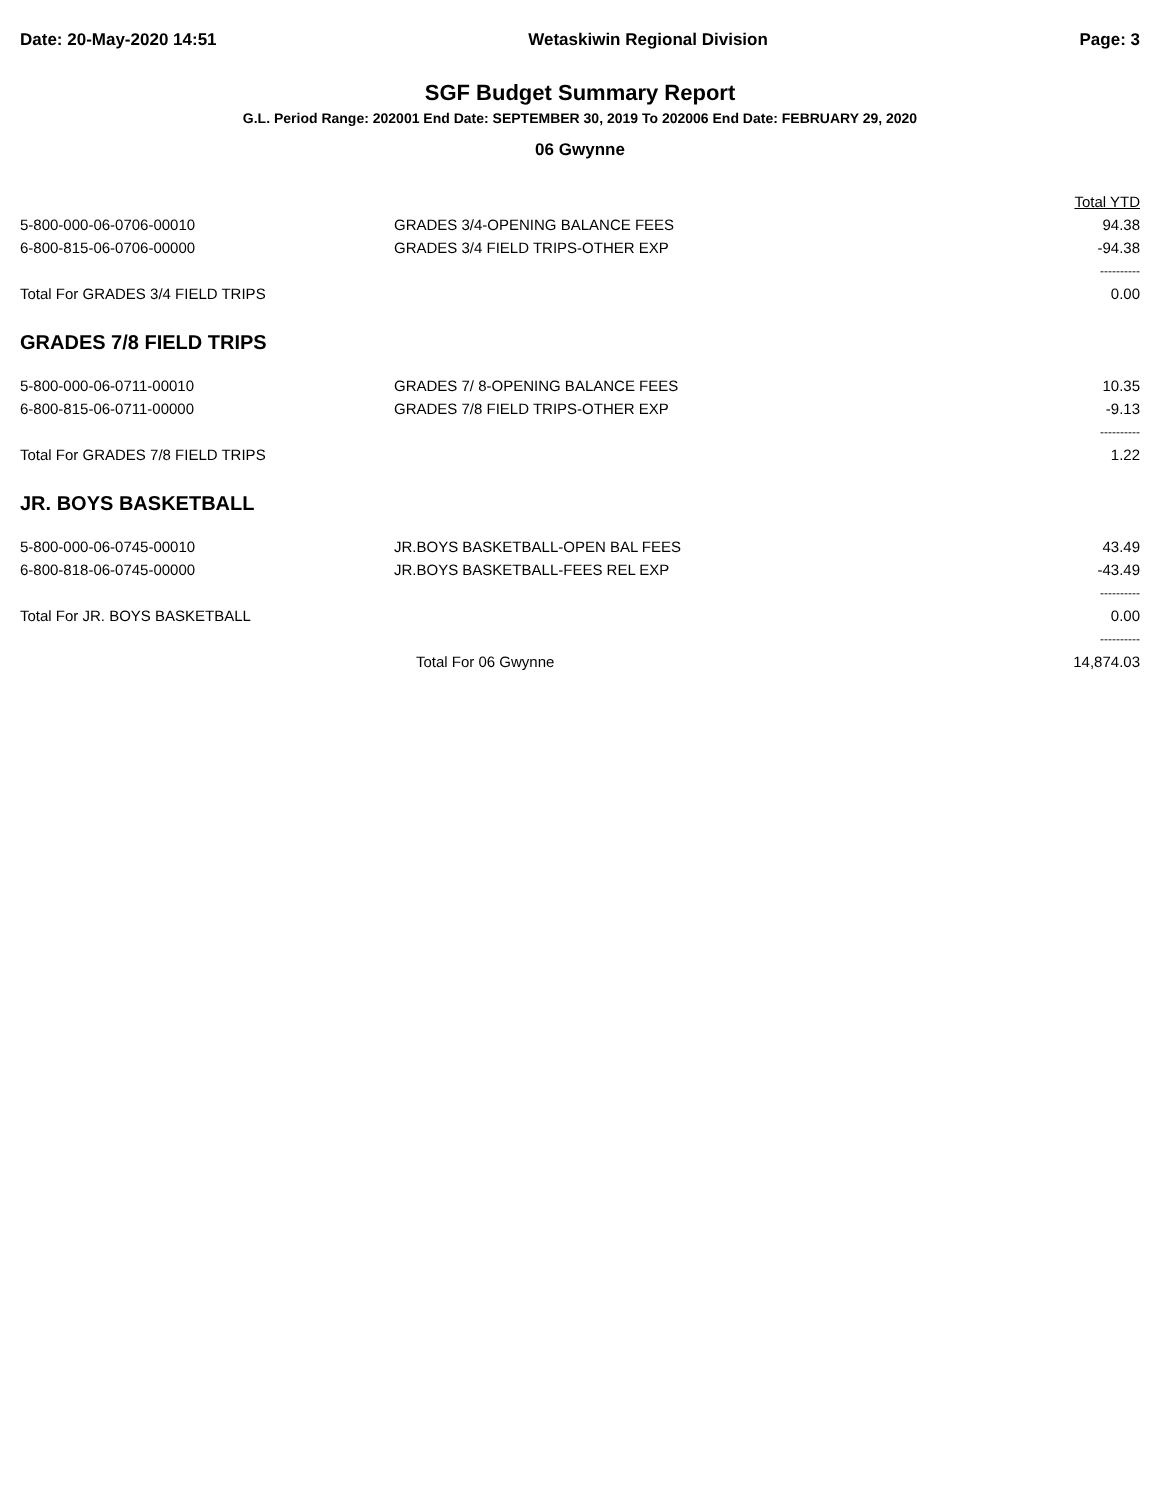Date: 20-May-2020 14:51 Wetaskiwin Regional Division Page: 3
SGF Budget Summary Report
G.L. Period Range: 202001 End Date: SEPTEMBER 30, 2019 To 202006 End Date: FEBRUARY 29, 2020
06 Gwynne
| | | Total YTD |
| --- | --- | --- |
| 5-800-000-06-0706-00010 | GRADES 3/4-OPENING BALANCE FEES | 94.38 |
| 6-800-815-06-0706-00000 | GRADES 3/4 FIELD TRIPS-OTHER EXP | -94.38 |
| | | ---------- |
| Total For GRADES 3/4 FIELD TRIPS | | 0.00 |
| GRADES 7/8 FIELD TRIPS | | |
| 5-800-000-06-0711-00010 | GRADES 7/ 8-OPENING BALANCE FEES | 10.35 |
| 6-800-815-06-0711-00000 | GRADES 7/8 FIELD TRIPS-OTHER EXP | -9.13 |
| | | ---------- |
| Total For GRADES 7/8 FIELD TRIPS | | 1.22 |
| JR. BOYS BASKETBALL | | |
| 5-800-000-06-0745-00010 | JR.BOYS BASKETBALL-OPEN BAL FEES | 43.49 |
| 6-800-818-06-0745-00000 | JR.BOYS BASKETBALL-FEES REL EXP | -43.49 |
| | | ---------- |
| Total For JR. BOYS BASKETBALL | | 0.00 |
| | | ---------- |
| | Total For 06 Gwynne | 14,874.03 |